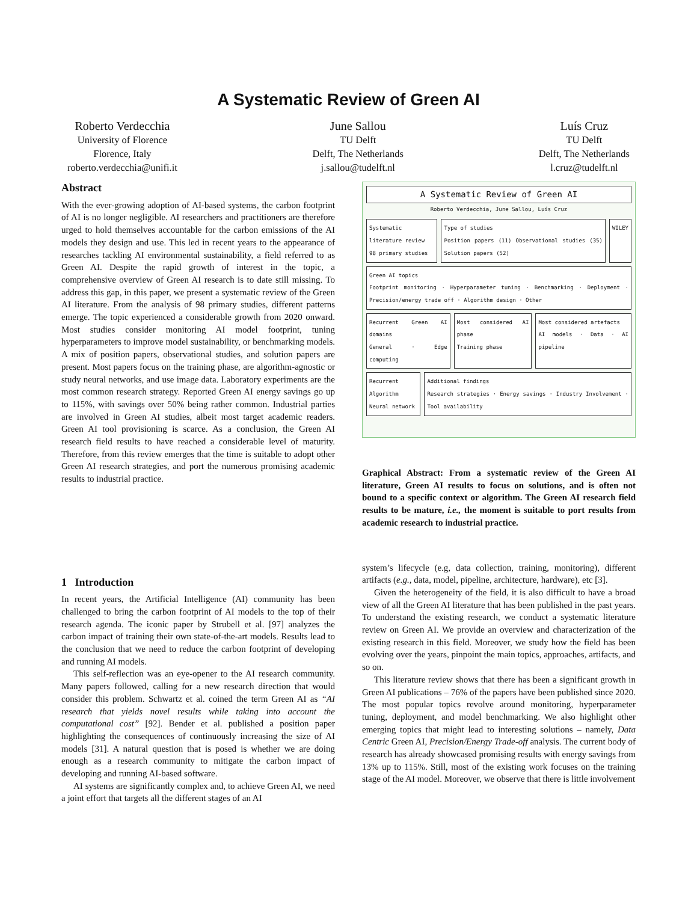A Systematic Review of Green AI
Roberto Verdecchia
University of Florence
Florence, Italy
roberto.verdecchia@unifi.it
June Sallou
TU Delft
Delft, The Netherlands
j.sallou@tudelft.nl
Luís Cruz
TU Delft
Delft, The Netherlands
l.cruz@tudelft.nl
Abstract
With the ever-growing adoption of AI-based systems, the carbon footprint of AI is no longer negligible. AI researchers and practitioners are therefore urged to hold themselves accountable for the carbon emissions of the AI models they design and use. This led in recent years to the appearance of researches tackling AI environmental sustainability, a field referred to as Green AI. Despite the rapid growth of interest in the topic, a comprehensive overview of Green AI research is to date still missing. To address this gap, in this paper, we present a systematic review of the Green AI literature. From the analysis of 98 primary studies, different patterns emerge. The topic experienced a considerable growth from 2020 onward. Most studies consider monitoring AI model footprint, tuning hyperparameters to improve model sustainability, or benchmarking models. A mix of position papers, observational studies, and solution papers are present. Most papers focus on the training phase, are algorithm-agnostic or study neural networks, and use image data. Laboratory experiments are the most common research strategy. Reported Green AI energy savings go up to 115%, with savings over 50% being rather common. Industrial parties are involved in Green AI studies, albeit most target academic readers. Green AI tool provisioning is scarce. As a conclusion, the Green AI research field results to have reached a considerable level of maturity. Therefore, from this review emerges that the time is suitable to adopt other Green AI research strategies, and port the numerous promising academic results to industrial practice.
A Systematic Review of Green AI
Roberto Verdecchia, June Sallou, Luís Cruz
Systematic literature review
98 primary studies
Type of studies
Position papers (11) Observational studies (35) Solution papers (52)
WILEY
Green AI topics
Footprint monitoring · Hyperparameter tuning · Benchmarking · Deployment · Precision/energy trade off · Algorithm design · Other
Recurrent Green AI domains
General · Edge computing
Most considered AI phase
Training phase
Most considered artefacts
AI models · Data · AI pipeline
Recurrent Algorithm
Neural network
Additional findings
Research strategies · Energy savings · Industry Involvement · Tool availability
Graphical Abstract: From a systematic review of the Green AI literature, Green AI results to focus on solutions, and is often not bound to a specific context or algorithm. The Green AI research field results to be mature, i.e., the moment is suitable to port results from academic research to industrial practice.
1 Introduction
In recent years, the Artificial Intelligence (AI) community has been challenged to bring the carbon footprint of AI models to the top of their research agenda. The iconic paper by Strubell et al. [97] analyzes the carbon impact of training their own state-of-the-art models. Results lead to the conclusion that we need to reduce the carbon footprint of developing and running AI models.
This self-reflection was an eye-opener to the AI research community. Many papers followed, calling for a new research direction that would consider this problem. Schwartz et al. coined the term Green AI as “AI research that yields novel results while taking into account the computational cost” [92]. Bender et al. published a position paper highlighting the consequences of continuously increasing the size of AI models [31]. A natural question that is posed is whether we are doing enough as a research community to mitigate the carbon impact of developing and running AI-based software.
AI systems are significantly complex and, to achieve Green AI, we need a joint effort that targets all the different stages of an AI
system’s lifecycle (e.g, data collection, training, monitoring), different artifacts (e.g., data, model, pipeline, architecture, hardware), etc [3].
Given the heterogeneity of the field, it is also difficult to have a broad view of all the Green AI literature that has been published in the past years. To understand the existing research, we conduct a systematic literature review on Green AI. We provide an overview and characterization of the existing research in this field. Moreover, we study how the field has been evolving over the years, pinpoint the main topics, approaches, artifacts, and so on.
This literature review shows that there has been a significant growth in Green AI publications – 76% of the papers have been published since 2020. The most popular topics revolve around monitoring, hyperparameter tuning, deployment, and model benchmarking. We also highlight other emerging topics that might lead to interesting solutions – namely, Data Centric Green AI, Precision/Energy Trade-off analysis. The current body of research has already showcased promising results with energy savings from 13% up to 115%. Still, most of the existing work focuses on the training stage of the AI model. Moreover, we observe that there is little involvement